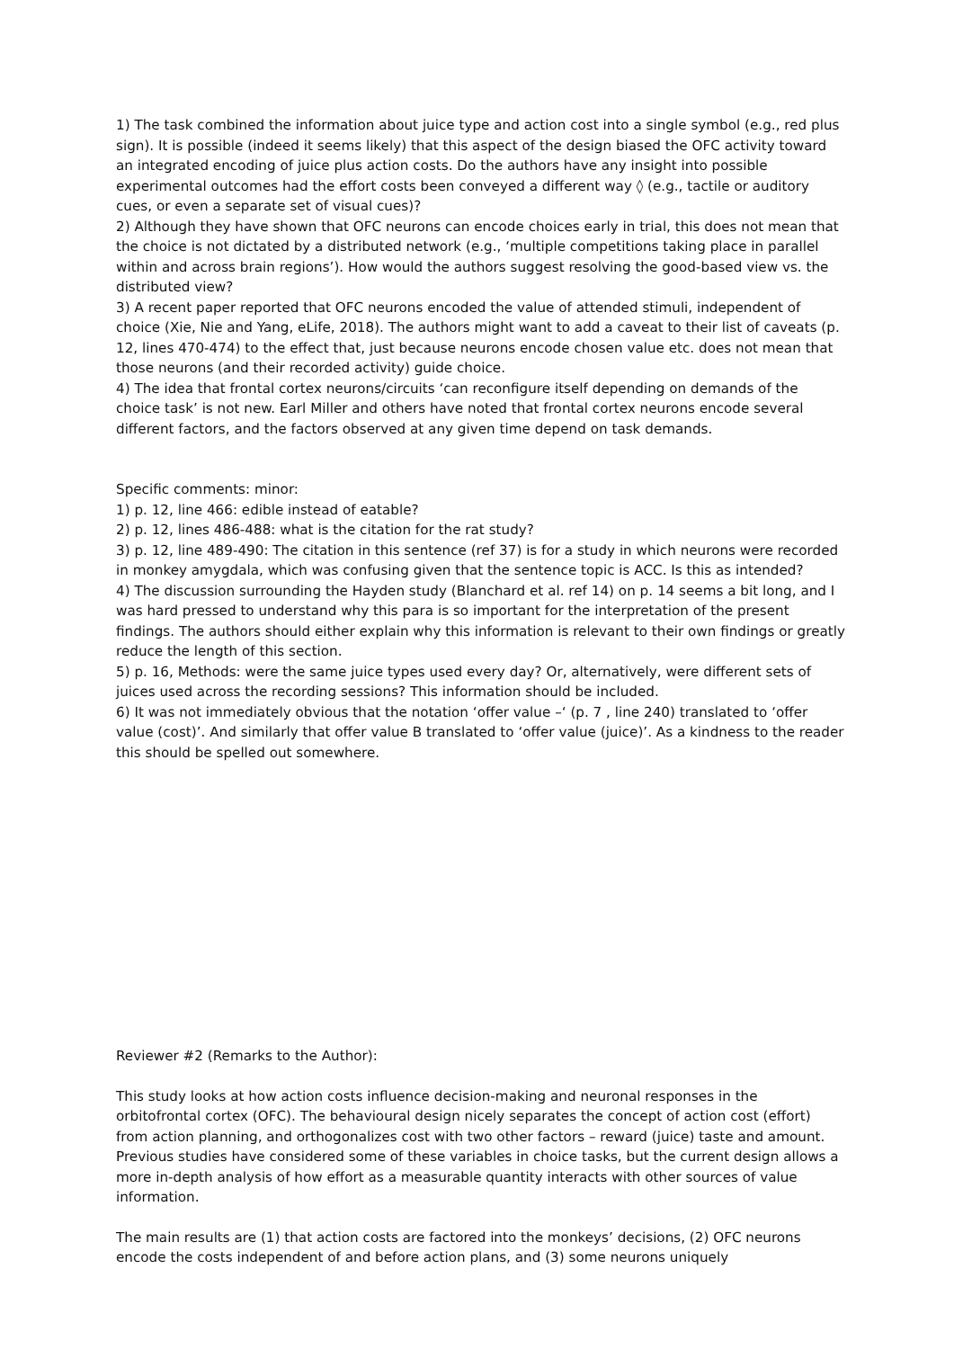1) The task combined the information about juice type and action cost into a single symbol (e.g., red plus sign). It is possible (indeed it seems likely) that this aspect of the design biased the OFC activity toward an integrated encoding of juice plus action costs. Do the authors have any insight into possible experimental outcomes had the effort costs been conveyed a different way ◊ (e.g., tactile or auditory cues, or even a separate set of visual cues)?
2) Although they have shown that OFC neurons can encode choices early in trial, this does not mean that the choice is not dictated by a distributed network (e.g., ‘multiple competitions taking place in parallel within and across brain regions’). How would the authors suggest resolving the good-based view vs. the distributed view?
3) A recent paper reported that OFC neurons encoded the value of attended stimuli, independent of choice (Xie, Nie and Yang, eLife, 2018). The authors might want to add a caveat to their list of caveats (p. 12, lines 470-474) to the effect that, just because neurons encode chosen value etc. does not mean that those neurons (and their recorded activity) guide choice.
4) The idea that frontal cortex neurons/circuits ‘can reconfigure itself depending on demands of the choice task’ is not new. Earl Miller and others have noted that frontal cortex neurons encode several different factors, and the factors observed at any given time depend on task demands.
Specific comments: minor:
1) p. 12, line 466: edible instead of eatable?
2) p. 12, lines 486-488: what is the citation for the rat study?
3) p. 12, line 489-490: The citation in this sentence (ref 37) is for a study in which neurons were recorded in monkey amygdala, which was confusing given that the sentence topic is ACC. Is this as intended?
4) The discussion surrounding the Hayden study (Blanchard et al. ref 14) on p. 14 seems a bit long, and I was hard pressed to understand why this para is so important for the interpretation of the present findings. The authors should either explain why this information is relevant to their own findings or greatly reduce the length of this section.
5) p. 16, Methods: were the same juice types used every day? Or, alternatively, were different sets of juices used across the recording sessions? This information should be included.
6) It was not immediately obvious that the notation ‘offer value –‘ (p. 7 , line 240) translated to ‘offer value (cost)’. And similarly that offer value B translated to ‘offer value (juice)’. As a kindness to the reader this should be spelled out somewhere.
Reviewer #2 (Remarks to the Author):
This study looks at how action costs influence decision-making and neuronal responses in the orbitofrontal cortex (OFC). The behavioural design nicely separates the concept of action cost (effort) from action planning, and orthogonalizes cost with two other factors – reward (juice) taste and amount. Previous studies have considered some of these variables in choice tasks, but the current design allows a more in-depth analysis of how effort as a measurable quantity interacts with other sources of value information.
The main results are (1) that action costs are factored into the monkeys’ decisions, (2) OFC neurons encode the costs independent of and before action plans, and (3) some neurons uniquely